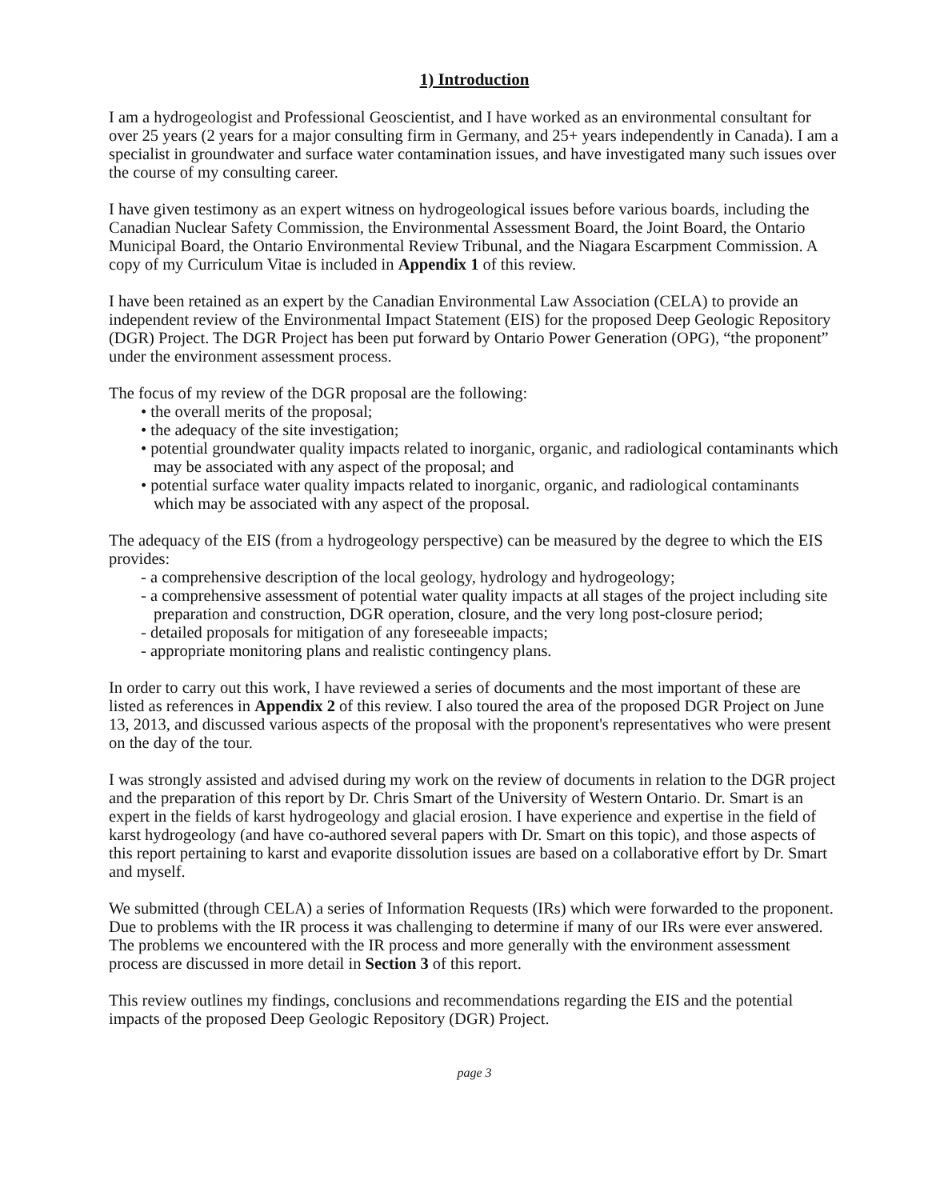1) Introduction
I am a hydrogeologist and Professional Geoscientist, and I have worked as an environmental consultant for over 25 years (2 years for a major consulting firm in Germany, and 25+ years independently in Canada). I am a specialist in groundwater and surface water contamination issues, and have investigated many such issues over the course of my consulting career.
I have given testimony as an expert witness on hydrogeological issues before various boards, including the Canadian Nuclear Safety Commission, the Environmental Assessment Board, the Joint Board, the Ontario Municipal Board, the Ontario Environmental Review Tribunal, and the Niagara Escarpment Commission. A copy of my Curriculum Vitae is included in Appendix 1 of this review.
I have been retained as an expert by the Canadian Environmental Law Association (CELA) to provide an independent review of the Environmental Impact Statement (EIS) for the proposed Deep Geologic Repository (DGR) Project. The DGR Project has been put forward by Ontario Power Generation (OPG), “the proponent” under the environment assessment process.
The focus of my review of the DGR proposal are the following:
• the overall merits of the proposal;
• the adequacy of the site investigation;
• potential groundwater quality impacts related to inorganic, organic, and radiological contaminants which may be associated with any aspect of the proposal; and
• potential surface water quality impacts related to inorganic, organic, and radiological contaminants which may be associated with any aspect of the proposal.
The adequacy of the EIS (from a hydrogeology perspective) can be measured by the degree to which the EIS provides:
- a comprehensive description of the local geology, hydrology and hydrogeology;
- a comprehensive assessment of potential water quality impacts at all stages of the project including site preparation and construction, DGR operation, closure, and the very long post-closure period;
- detailed proposals for mitigation of any foreseeable impacts;
- appropriate monitoring plans and realistic contingency plans.
In order to carry out this work, I have reviewed a series of documents and the most important of these are listed as references in Appendix 2 of this review. I also toured the area of the proposed DGR Project on June 13, 2013, and discussed various aspects of the proposal with the proponent's representatives who were present on the day of the tour.
I was strongly assisted and advised during my work on the review of documents in relation to the DGR project and the preparation of this report by Dr. Chris Smart of the University of Western Ontario. Dr. Smart is an expert in the fields of karst hydrogeology and glacial erosion. I have experience and expertise in the field of karst hydrogeology (and have co-authored several papers with Dr. Smart on this topic), and those aspects of this report pertaining to karst and evaporite dissolution issues are based on a collaborative effort by Dr. Smart and myself.
We submitted (through CELA) a series of Information Requests (IRs) which were forwarded to the proponent. Due to problems with the IR process it was challenging to determine if many of our IRs were ever answered. The problems we encountered with the IR process and more generally with the environment assessment process are discussed in more detail in Section 3 of this report.
This review outlines my findings, conclusions and recommendations regarding the EIS and the potential impacts of the proposed Deep Geologic Repository (DGR) Project.
page 3